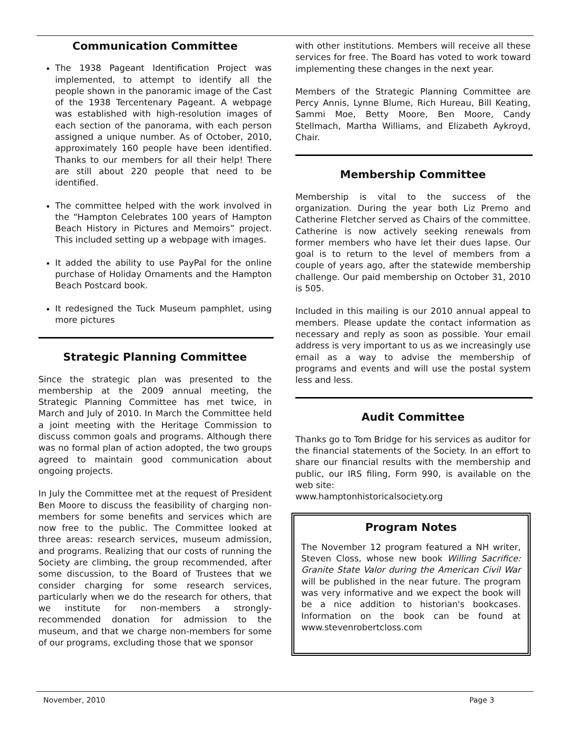Communication Committee
The 1938 Pageant Identification Project was implemented, to attempt to identify all the people shown in the panoramic image of the Cast of the 1938 Tercentenary Pageant. A webpage was established with high-resolution images of each section of the panorama, with each person assigned a unique number. As of October, 2010, approximately 160 people have been identified. Thanks to our members for all their help! There are still about 220 people that need to be identified.
The committee helped with the work involved in the “Hampton Celebrates 100 years of Hampton Beach History in Pictures and Memoirs” project. This included setting up a webpage with images.
It added the ability to use PayPal for the online purchase of Holiday Ornaments and the Hampton Beach Postcard book.
It redesigned the Tuck Museum pamphlet, using more pictures
Strategic Planning Committee
Since the strategic plan was presented to the membership at the 2009 annual meeting, the Strategic Planning Committee has met twice, in March and July of 2010. In March the Committee held a joint meeting with the Heritage Commission to discuss common goals and programs. Although there was no formal plan of action adopted, the two groups agreed to maintain good communication about ongoing projects.
In July the Committee met at the request of President Ben Moore to discuss the feasibility of charging non-members for some benefits and services which are now free to the public. The Committee looked at three areas: research services, museum admission, and programs. Realizing that our costs of running the Society are climbing, the group recommended, after some discussion, to the Board of Trustees that we consider charging for some research services, particularly when we do the research for others, that we institute for non-members a strongly-recommended donation for admission to the museum, and that we charge non-members for some of our programs, excluding those that we sponsor
with other institutions. Members will receive all these services for free. The Board has voted to work toward implementing these changes in the next year.
Members of the Strategic Planning Committee are Percy Annis, Lynne Blume, Rich Hureau, Bill Keating, Sammi Moe, Betty Moore, Ben Moore, Candy Stellmach, Martha Williams, and Elizabeth Aykroyd, Chair.
Membership Committee
Membership is vital to the success of the organization. During the year both Liz Premo and Catherine Fletcher served as Chairs of the committee. Catherine is now actively seeking renewals from former members who have let their dues lapse. Our goal is to return to the level of members from a couple of years ago, after the statewide membership challenge. Our paid membership on October 31, 2010 is 505.
Included in this mailing is our 2010 annual appeal to members. Please update the contact information as necessary and reply as soon as possible. Your email address is very important to us as we increasingly use email as a way to advise the membership of programs and events and will use the postal system less and less.
Audit Committee
Thanks go to Tom Bridge for his services as auditor for the financial statements of the Society. In an effort to share our financial results with the membership and public, our IRS filing, Form 990, is available on the web site:
www.hamptonhistoricalsociety.org
Program Notes
The November 12 program featured a NH writer, Steven Closs, whose new book Willing Sacrifice: Granite State Valor during the American Civil War will be published in the near future. The program was very informative and we expect the book will be a nice addition to historian's bookcases. Information on the book can be found at www.stevenrobertcloss.com
November, 2010 Page 3